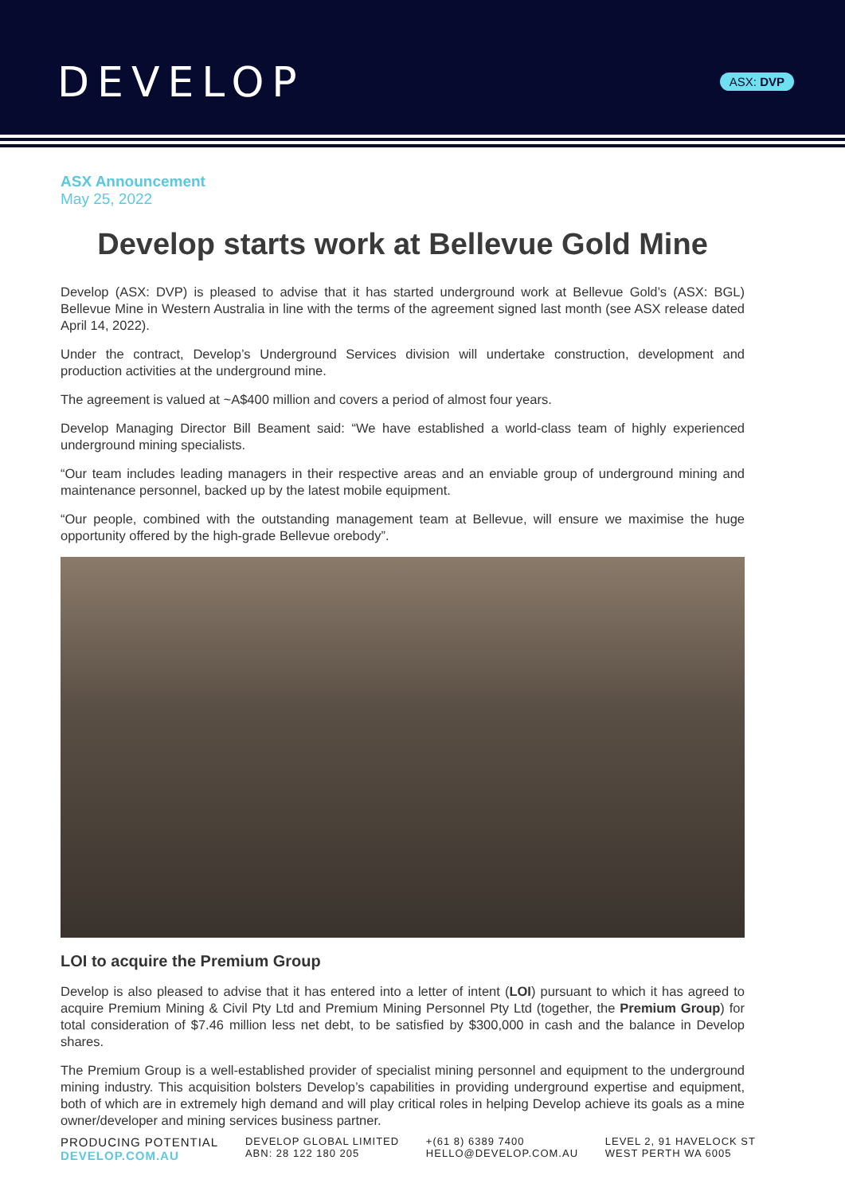DEVELOP
ASX: DVP
ASX Announcement
May 25, 2022
Develop starts work at Bellevue Gold Mine
Develop (ASX: DVP) is pleased to advise that it has started underground work at Bellevue Gold’s (ASX: BGL) Bellevue Mine in Western Australia in line with the terms of the agreement signed last month (see ASX release dated April 14, 2022).
Under the contract, Develop’s Underground Services division will undertake construction, development and production activities at the underground mine.
The agreement is valued at ~A$400 million and covers a period of almost four years.
Develop Managing Director Bill Beament said: “We have established a world-class team of highly experienced underground mining specialists.
“Our team includes leading managers in their respective areas and an enviable group of underground mining and maintenance personnel, backed up by the latest mobile equipment.
“Our people, combined with the outstanding management team at Bellevue, will ensure we maximise the huge opportunity offered by the high-grade Bellevue orebody”.
LOI to acquire the Premium Group
Develop is also pleased to advise that it has entered into a letter of intent (LOI) pursuant to which it has agreed to acquire Premium Mining & Civil Pty Ltd and Premium Mining Personnel Pty Ltd (together, the Premium Group) for total consideration of $7.46 million less net debt, to be satisfied by $300,000 in cash and the balance in Develop shares.
The Premium Group is a well-established provider of specialist mining personnel and equipment to the underground mining industry. This acquisition bolsters Develop’s capabilities in providing underground expertise and equipment, both of which are in extremely high demand and will play critical roles in helping Develop achieve its goals as a mine owner/developer and mining services business partner.
PRODUCING POTENTIAL
DEVELOP.COM.AU
DEVELOP GLOBAL LIMITED
ABN: 28 122 180 205
+(61 8) 6389 7400
HELLO@DEVELOP.COM.AU
LEVEL 2, 91 HAVELOCK ST
WEST PERTH WA 6005